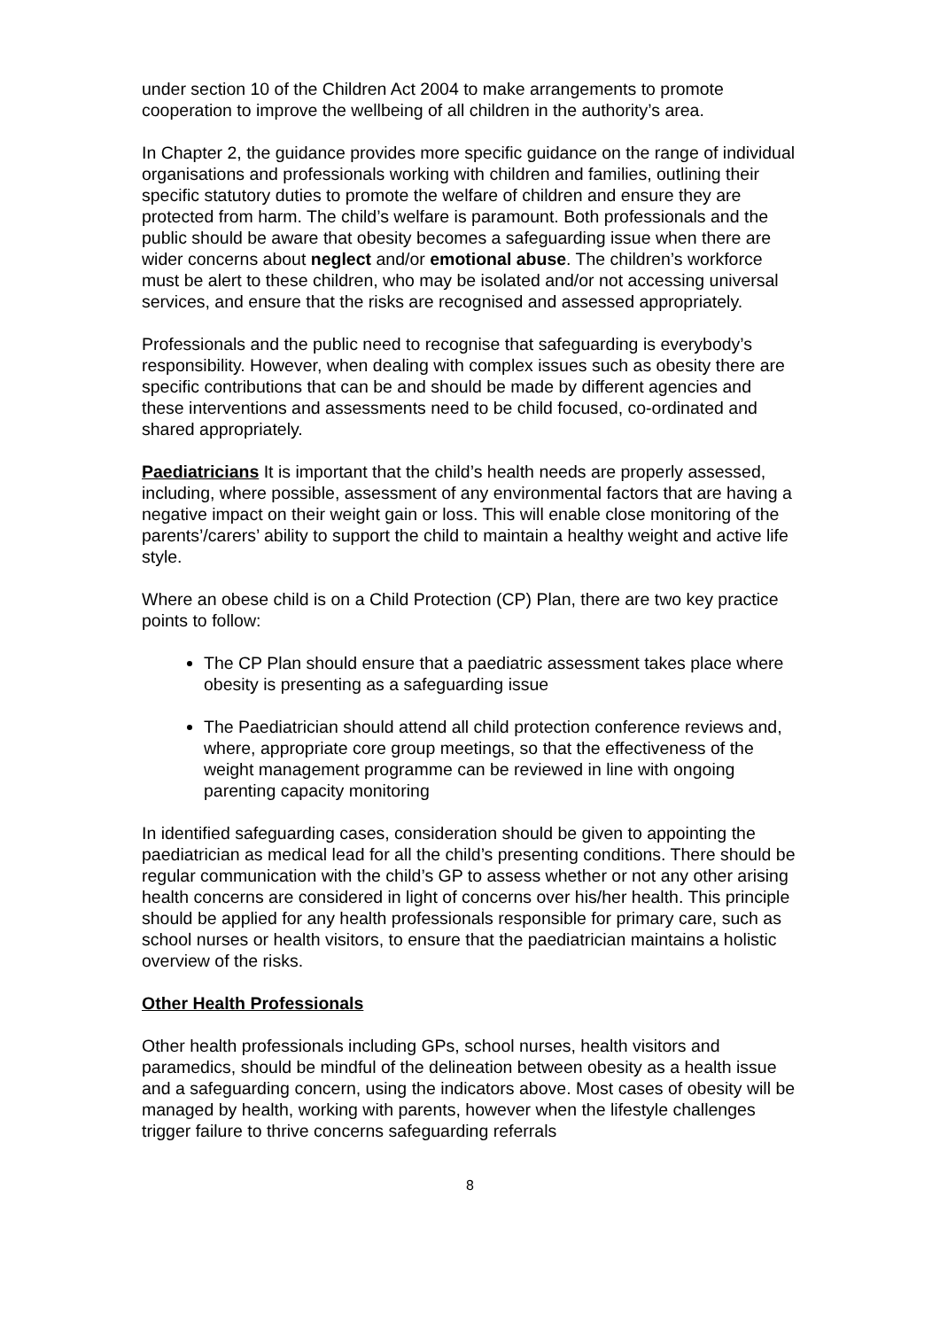under section 10 of the Children Act 2004 to make arrangements to promote cooperation to improve the wellbeing of all children in the authority’s area.
In Chapter 2, the guidance provides more specific guidance on the range of individual organisations and professionals working with children and families, outlining their specific statutory duties to promote the welfare of children and ensure they are protected from harm. The child’s welfare is paramount. Both professionals and the public should be aware that obesity becomes a safeguarding issue when there are wider concerns about neglect and/or emotional abuse. The children’s workforce must be alert to these children, who may be isolated and/or not accessing universal services, and ensure that the risks are recognised and assessed appropriately.
Professionals and the public need to recognise that safeguarding is everybody’s responsibility. However, when dealing with complex issues such as obesity there are specific contributions that can be and should be made by different agencies and these interventions and assessments need to be child focused, co-ordinated and shared appropriately.
Paediatricians It is important that the child’s health needs are properly assessed, including, where possible, assessment of any environmental factors that are having a negative impact on their weight gain or loss. This will enable close monitoring of the parents’/carers’ ability to support the child to maintain a healthy weight and active life style.
Where an obese child is on a Child Protection (CP) Plan, there are two key practice points to follow:
The CP Plan should ensure that a paediatric assessment takes place where obesity is presenting as a safeguarding issue
The Paediatrician should attend all child protection conference reviews and, where, appropriate core group meetings, so that the effectiveness of the weight management programme can be reviewed in line with ongoing parenting capacity monitoring
In identified safeguarding cases, consideration should be given to appointing the paediatrician as medical lead for all the child’s presenting conditions. There should be regular communication with the child’s GP to assess whether or not any other arising health concerns are considered in light of concerns over his/her health. This principle should be applied for any health professionals responsible for primary care, such as school nurses or health visitors, to ensure that the paediatrician maintains a holistic overview of the risks.
Other Health Professionals
Other health professionals including GPs, school nurses, health visitors and paramedics, should be mindful of the delineation between obesity as a health issue and a safeguarding concern, using the indicators above. Most cases of obesity will be managed by health, working with parents, however when the lifestyle challenges trigger failure to thrive concerns safeguarding referrals
8